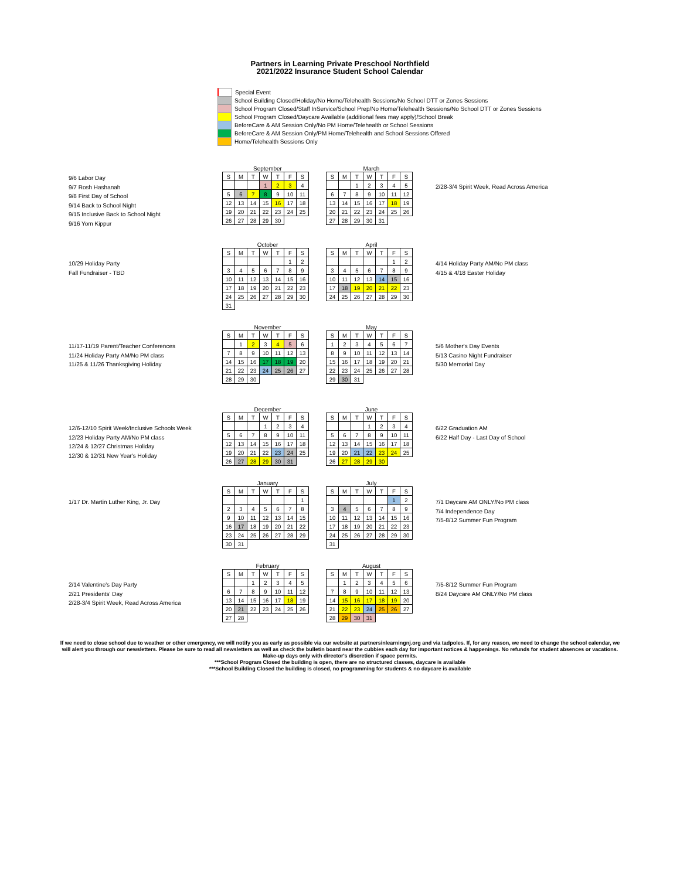Partners in Learning Private Preschool Northfield
2021/2022 Insurance Student School Calendar
Special Event
School Building Closed/Holiday/No Home/Telehealth Sessions/No School DTT or Zones Sessions
School Program Closed/Staff InService/School Prep/No Home/Telehealth Sessions/No School DTT or Zones Sessions
School Program Closed/Daycare Available (additional fees may apply)/School Break
BeforeCare & AM Session Only/No PM Home/Telehealth or School Sessions
BeforeCare & AM Session Only/PM Home/Telehealth and School Sessions Offered
Home/Telehealth Sessions Only
9/6 Labor Day
9/7 Rosh Hashanah
9/8 First Day of School
9/14 Back to School Night
9/15 Inclusive Back to School Night
9/16 Yom Kippur
September
| S | M | T | W | T | F | S |
| | | | 1 | 2 | 3 | 4 |
| 5 | 6 | 7 | 8 | 9 | 10 | 11 |
| 12 | 13 | 14 | 15 | 16 | 17 | 18 |
| 19 | 20 | 21 | 22 | 23 | 24 | 25 |
| 26 | 27 | 28 | 29 | 30 | | |
March
| S | M | T | W | T | F | S |
| | | 1 | 2 | 3 | 4 | 5 |
| 6 | 7 | 8 | 9 | 10 | 11 | 12 |
| 13 | 14 | 15 | 16 | 17 | 18 | 19 |
| 20 | 21 | 22 | 23 | 24 | 25 | 26 |
| 27 | 28 | 29 | 30 | 31 | | |
2/28-3/4 Spirit Week, Read Across America
10/29 Holiday Party
Fall Fundraiser - TBD
October
| S | M | T | W | T | F | S |
| | | | | | 1 | 2 |
| 3 | 4 | 5 | 6 | 7 | 8 | 9 |
| 10 | 11 | 12 | 13 | 14 | 15 | 16 |
| 17 | 18 | 19 | 20 | 21 | 22 | 23 |
| 24 | 25 | 26 | 27 | 28 | 29 | 30 |
| 31 | | | | | | |
April
| S | M | T | W | T | F | S |
| | | | | | 1 | 2 |
| 3 | 4 | 5 | 6 | 7 | 8 | 9 |
| 10 | 11 | 12 | 13 | 14 | 15 | 16 |
| 17 | 18 | 19 | 20 | 21 | 22 | 23 |
| 24 | 25 | 26 | 27 | 28 | 29 | 30 |
4/14 Holiday Party AM/No PM class
4/15 & 4/18 Easter Holiday
11/17-11/19 Parent/Teacher Conferences
11/24 Holiday Party AM/No PM class
11/25 & 11/26 Thanksgiving Holiday
November
| S | M | T | W | T | F | S |
| | 1 | 2 | 3 | 4 | 5 | 6 |
| 7 | 8 | 9 | 10 | 11 | 12 | 13 |
| 14 | 15 | 16 | 17 | 18 | 19 | 20 |
| 21 | 22 | 23 | 24 | 25 | 26 | 27 |
| 28 | 29 | 30 | | | | |
May
| S | M | T | W | T | F | S |
| 1 | 2 | 3 | 4 | 5 | 6 | 7 |
| 8 | 9 | 10 | 11 | 12 | 13 | 14 |
| 15 | 16 | 17 | 18 | 19 | 20 | 21 |
| 22 | 23 | 24 | 25 | 26 | 27 | 28 |
| 29 | 30 | 31 | | | | |
5/6 Mother's Day Events
5/13 Casino Night Fundraiser
5/30 Memorial Day
12/6-12/10 Spirit Week/Inclusive Schools Week
12/23 Holiday Party AM/No PM class
12/24 & 12/27 Christmas Holiday
12/30 & 12/31 New Year's Holiday
December
| S | M | T | W | T | F | S |
| | | | 1 | 2 | 3 | 4 |
| 5 | 6 | 7 | 8 | 9 | 10 | 11 |
| 12 | 13 | 14 | 15 | 16 | 17 | 18 |
| 19 | 20 | 21 | 22 | 23 | 24 | 25 |
| 26 | 27 | 28 | 29 | 30 | 31 | |
June
| S | M | T | W | T | F | S |
| | | | 1 | 2 | 3 | 4 |
| 5 | 6 | 7 | 8 | 9 | 10 | 11 |
| 12 | 13 | 14 | 15 | 16 | 17 | 18 |
| 19 | 20 | 21 | 22 | 23 | 24 | 25 |
| 26 | 27 | 28 | 29 | 30 | | |
6/22 Graduation AM
6/22 Half Day - Last Day of School
1/17 Dr. Martin Luther King, Jr. Day
January
| S | M | T | W | T | F | S |
| | | | | | | 1 |
| 2 | 3 | 4 | 5 | 6 | 7 | 8 |
| 9 | 10 | 11 | 12 | 13 | 14 | 15 |
| 16 | 17 | 18 | 19 | 20 | 21 | 22 |
| 23 | 24 | 25 | 26 | 27 | 28 | 29 |
| 30 | 31 | | | | | |
July
| S | M | T | W | T | F | S |
| | | | | | 1 | 2 |
| 3 | 4 | 5 | 6 | 7 | 8 | 9 |
| 10 | 11 | 12 | 13 | 14 | 15 | 16 |
| 17 | 18 | 19 | 20 | 21 | 22 | 23 |
| 24 | 25 | 26 | 27 | 28 | 29 | 30 |
| 31 | | | | | | |
7/1 Daycare AM ONLY/No PM class
7/4 Independence Day
7/5-8/12 Summer Fun Program
2/14 Valentine's Day Party
2/21 Presidents' Day
2/28-3/4 Spirit Week, Read Across America
February
| S | M | T | W | T | F | S |
| | | 1 | 2 | 3 | 4 | 5 |
| 6 | 7 | 8 | 9 | 10 | 11 | 12 |
| 13 | 14 | 15 | 16 | 17 | 18 | 19 |
| 20 | 21 | 22 | 23 | 24 | 25 | 26 |
| 27 | 28 | | | | | |
August
| S | M | T | W | T | F | S |
| | 1 | 2 | 3 | 4 | 5 | 6 |
| 7 | 8 | 9 | 10 | 11 | 12 | 13 |
| 14 | 15 | 16 | 17 | 18 | 19 | 20 |
| 21 | 22 | 23 | 24 | 25 | 26 | 27 |
| 28 | 29 | 30 | 31 | | | |
7/5-8/12 Summer Fun Program
8/24 Daycare AM ONLY/No PM class
If we need to close school due to weather or other emergency, we will notify you as early as possible via our website at partnersinlearningnj.org and via tadpoles. If, for any reason, we need to change the school calendar, we will alert you through our newsletters. Please be sure to read all newsletters as well as check the bulletin board near the cubbies each day for important notices & happenings. No refunds for student absences or vacations. Make-up days only with director's discretion if space permits.
***School Program Closed the building is open, there are no structured classes, daycare is available
***School Building Closed the building is closed, no programming for students & no daycare is available